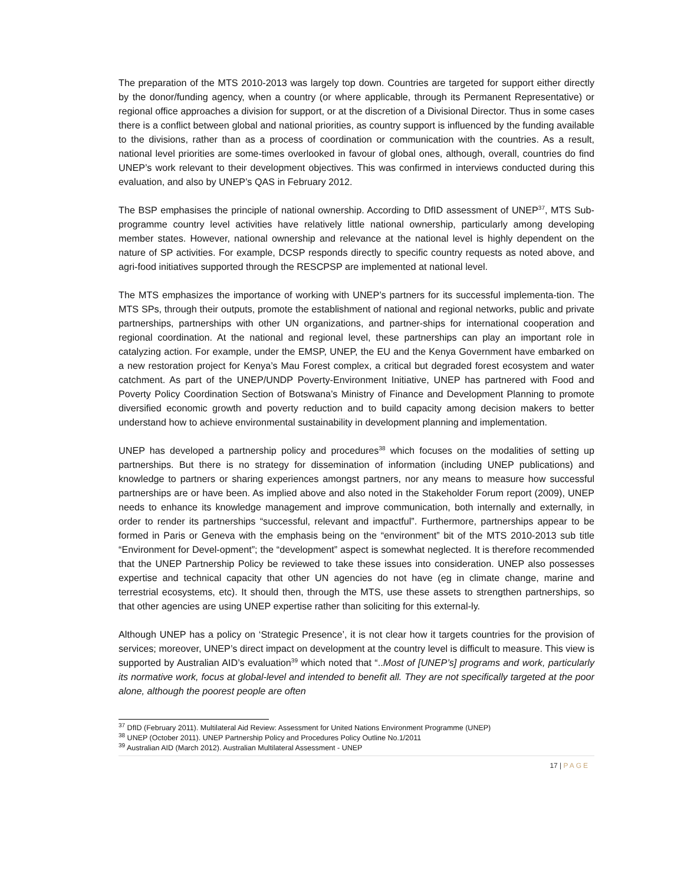The preparation of the MTS 2010-2013 was largely top down. Countries are targeted for support either directly by the donor/funding agency, when a country (or where applicable, through its Permanent Representative) or regional office approaches a division for support, or at the discretion of a Divisional Director. Thus in some cases there is a conflict between global and national priorities, as country support is influenced by the funding available to the divisions, rather than as a process of coordination or communication with the countries. As a result, national level priorities are some-times overlooked in favour of global ones, although, overall, countries do find UNEP’s work relevant to their development objectives. This was confirmed in interviews conducted during this evaluation, and also by UNEP’s QAS in February 2012.
The BSP emphasises the principle of national ownership. According to DfID assessment of UNEP<sup>37</sup>, MTS Sub-programme country level activities have relatively little national ownership, particularly among developing member states. However, national ownership and relevance at the national level is highly dependent on the nature of SP activities. For example, DCSP responds directly to specific country requests as noted above, and agri-food initiatives supported through the RESCPSP are implemented at national level.
The MTS emphasizes the importance of working with UNEP’s partners for its successful implementa-tion. The MTS SPs, through their outputs, promote the establishment of national and regional networks, public and private partnerships, partnerships with other UN organizations, and partner-ships for international cooperation and regional coordination. At the national and regional level, these partnerships can play an important role in catalyzing action. For example, under the EMSP, UNEP, the EU and the Kenya Government have embarked on a new restoration project for Kenya’s Mau Forest complex, a critical but degraded forest ecosystem and water catchment. As part of the UNEP/UNDP Poverty-Environment Initiative, UNEP has partnered with Food and Poverty Policy Coordination Section of Botswana’s Ministry of Finance and Development Planning to promote diversified economic growth and poverty reduction and to build capacity among decision makers to better understand how to achieve environmental sustainability in development planning and implementation.
UNEP has developed a partnership policy and procedures<sup>38</sup> which focuses on the modalities of setting up partnerships. But there is no strategy for dissemination of information (including UNEP publications) and knowledge to partners or sharing experiences amongst partners, nor any means to measure how successful partnerships are or have been. As implied above and also noted in the Stakeholder Forum report (2009), UNEP needs to enhance its knowledge management and improve communication, both internally and externally, in order to render its partnerships “successful, relevant and impactful”. Furthermore, partnerships appear to be formed in Paris or Geneva with the emphasis being on the “environment” bit of the MTS 2010-2013 sub title “Environment for Devel-opment”; the “development” aspect is somewhat neglected. It is therefore recommended that the UNEP Partnership Policy be reviewed to take these issues into consideration. UNEP also possesses expertise and technical capacity that other UN agencies do not have (eg in climate change, marine and terrestrial ecosystems, etc). It should then, through the MTS, use these assets to strengthen partnerships, so that other agencies are using UNEP expertise rather than soliciting for this external-ly.
Although UNEP has a policy on ‘Strategic Presence’, it is not clear how it targets countries for the provision of services; moreover, UNEP’s direct impact on development at the country level is difficult to measure. This view is supported by Australian AID’s evaluation<sup>39</sup> which noted that “..Most of [UNEP’s] programs and work, particularly its normative work, focus at global-level and intended to benefit all. They are not specifically targeted at the poor alone, although the poorest people are often
<sup>37</sup> DfID (February 2011). Multilateral Aid Review: Assessment for United Nations Environment Programme (UNEP)
<sup>38</sup> UNEP (October 2011). UNEP Partnership Policy and Procedures Policy Outline No.1/2011
<sup>39</sup> Australian AID (March 2012). Australian Multilateral Assessment - UNEP
17 | PAGE